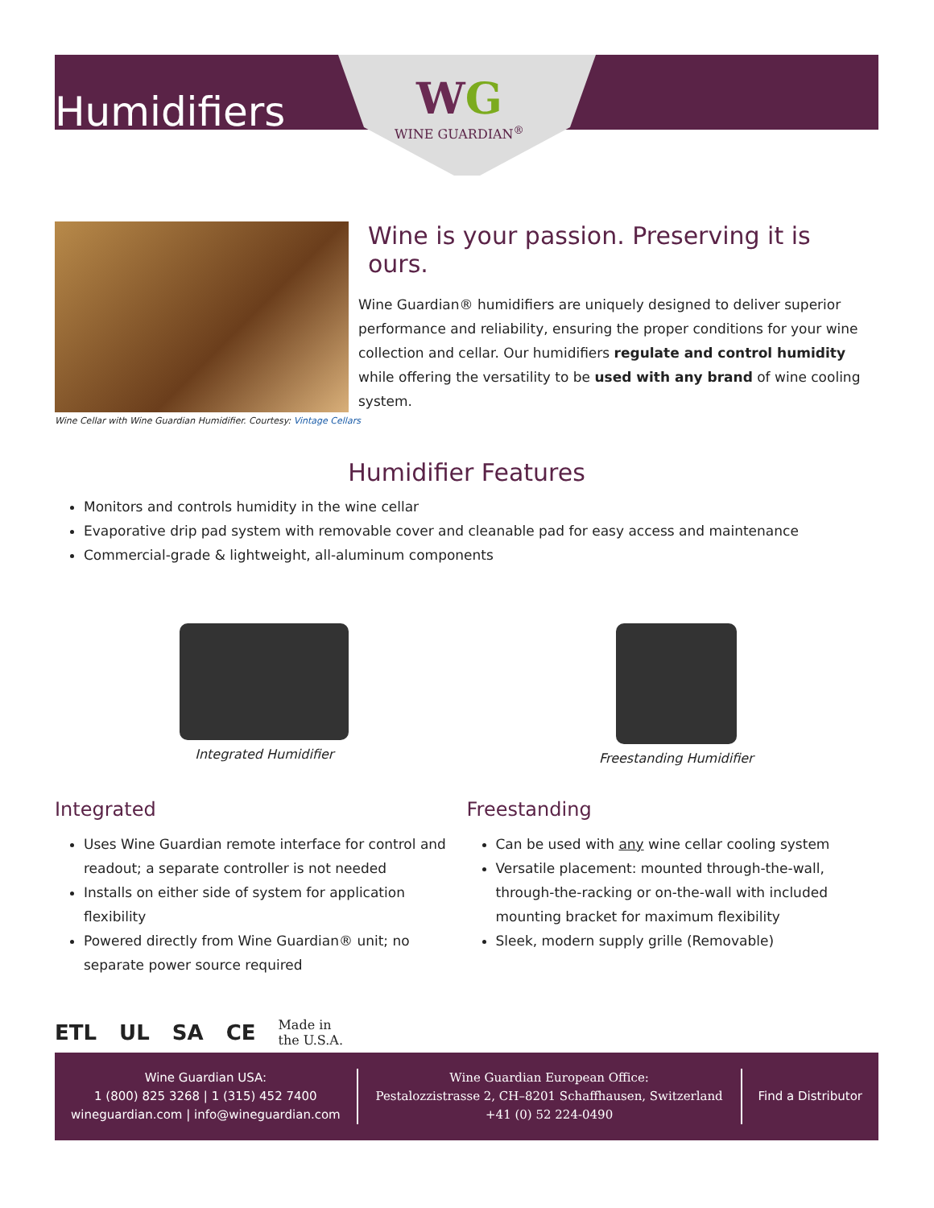Humidifiers
WG
WINE GUARDIAN<sup>®</sup>
Wine Cellar with Wine Guardian Humidifier. Courtesy: Vintage Cellars
Wine is your passion. Preserving it is ours.
Wine Guardian® humidifiers are uniquely designed to deliver superior performance and reliability, ensuring the proper conditions for your wine collection and cellar. Our humidifiers regulate and control humidity while offering the versatility to be used with any brand of wine cooling system.
Humidifier Features
Monitors and controls humidity in the wine cellar
Evaporative drip pad system with removable cover and cleanable pad for easy access and maintenance
Commercial-grade & lightweight, all-aluminum components
Integrated Humidifier Freestanding Humidifier
Integrated
Uses Wine Guardian remote interface for control and readout; a separate controller is not needed
Installs on either side of system for application flexibility
Powered directly from Wine Guardian® unit; no separate power source required
Freestanding
Can be used with any wine cellar cooling system
Versatile placement: mounted through-the-wall, through-the-racking or on-the-wall with included mounting bracket for maximum flexibility
Sleek, modern supply grille (Removable)
ETL UL SA CE
Made in
the U.S.A.
Wine Guardian USA:
1 (800) 825 3268 | 1 (315) 452 7400
wineguardian.com | info@wineguardian.com
Wine Guardian European Office:
Pestalozzistrasse 2, CH–8201 Schaffhausen, Switzerland
+41 (0) 52 224-0490
Find a Distributor